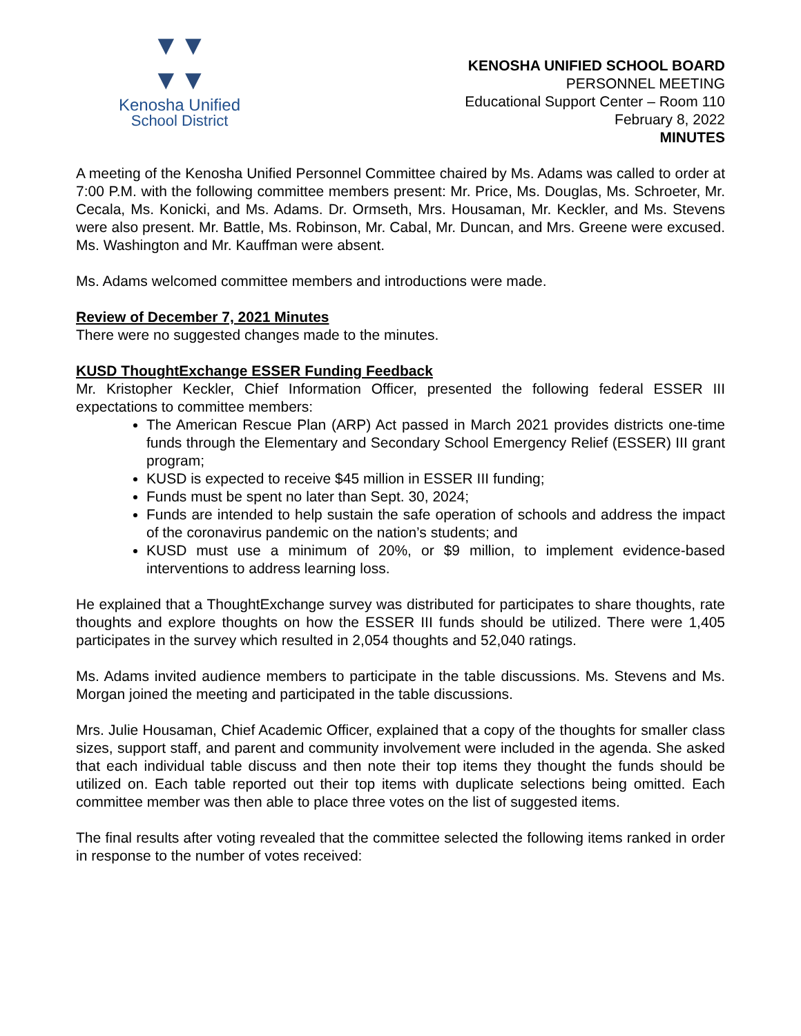▼▼
▼▼
Kenosha Unified
School District
KENOSHA UNIFIED SCHOOL BOARD
PERSONNEL MEETING
Educational Support Center – Room 110
February 8, 2022
MINUTES
A meeting of the Kenosha Unified Personnel Committee chaired by Ms. Adams was called to order at 7:00 P.M. with the following committee members present: Mr. Price, Ms. Douglas, Ms. Schroeter, Mr. Cecala, Ms. Konicki, and Ms. Adams. Dr. Ormseth, Mrs. Housaman, Mr. Keckler, and Ms. Stevens were also present. Mr. Battle, Ms. Robinson, Mr. Cabal, Mr. Duncan, and Mrs. Greene were excused. Ms. Washington and Mr. Kauffman were absent.
Ms. Adams welcomed committee members and introductions were made.
Review of December 7, 2021 Minutes
There were no suggested changes made to the minutes.
KUSD ThoughtExchange ESSER Funding Feedback
Mr. Kristopher Keckler, Chief Information Officer, presented the following federal ESSER III expectations to committee members:
The American Rescue Plan (ARP) Act passed in March 2021 provides districts one-time funds through the Elementary and Secondary School Emergency Relief (ESSER) III grant program;
KUSD is expected to receive $45 million in ESSER III funding;
Funds must be spent no later than Sept. 30, 2024;
Funds are intended to help sustain the safe operation of schools and address the impact of the coronavirus pandemic on the nation’s students; and
KUSD must use a minimum of 20%, or $9 million, to implement evidence-based interventions to address learning loss.
He explained that a ThoughtExchange survey was distributed for participates to share thoughts, rate thoughts and explore thoughts on how the ESSER III funds should be utilized. There were 1,405 participates in the survey which resulted in 2,054 thoughts and 52,040 ratings.
Ms. Adams invited audience members to participate in the table discussions. Ms. Stevens and Ms. Morgan joined the meeting and participated in the table discussions.
Mrs. Julie Housaman, Chief Academic Officer, explained that a copy of the thoughts for smaller class sizes, support staff, and parent and community involvement were included in the agenda. She asked that each individual table discuss and then note their top items they thought the funds should be utilized on. Each table reported out their top items with duplicate selections being omitted. Each committee member was then able to place three votes on the list of suggested items.
The final results after voting revealed that the committee selected the following items ranked in order in response to the number of votes received: